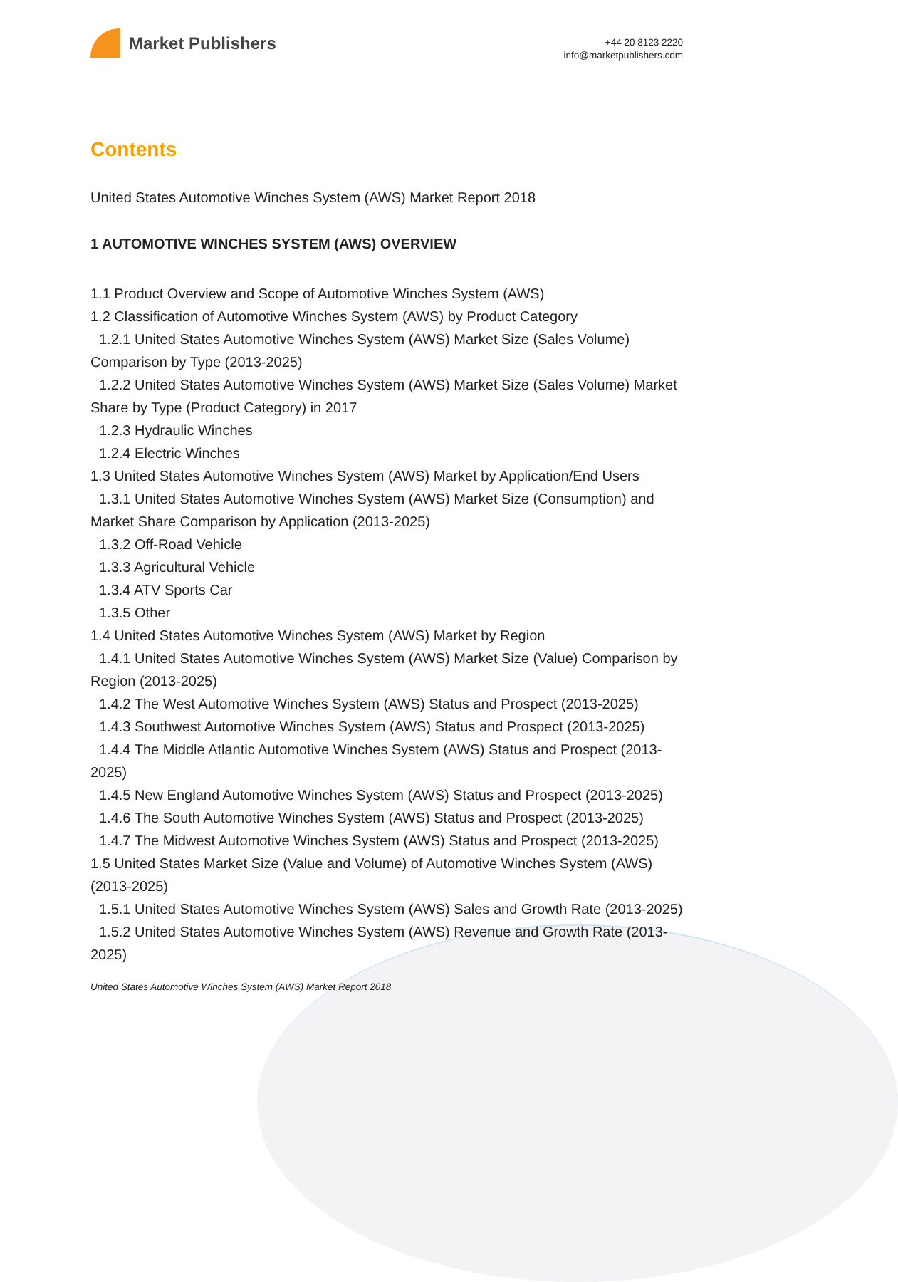Market Publishers
+44 20 8123 2220
info@marketpublishers.com
Contents
United States Automotive Winches System (AWS) Market Report 2018
1 AUTOMOTIVE WINCHES SYSTEM (AWS) OVERVIEW
1.1 Product Overview and Scope of Automotive Winches System (AWS)
1.2 Classification of Automotive Winches System (AWS) by Product Category
1.2.1 United States Automotive Winches System (AWS) Market Size (Sales Volume) Comparison by Type (2013-2025)
1.2.2 United States Automotive Winches System (AWS) Market Size (Sales Volume) Market Share by Type (Product Category) in 2017
1.2.3 Hydraulic Winches
1.2.4 Electric Winches
1.3 United States Automotive Winches System (AWS) Market by Application/End Users
1.3.1 United States Automotive Winches System (AWS) Market Size (Consumption) and Market Share Comparison by Application (2013-2025)
1.3.2 Off-Road Vehicle
1.3.3 Agricultural Vehicle
1.3.4 ATV Sports Car
1.3.5 Other
1.4 United States Automotive Winches System (AWS) Market by Region
1.4.1 United States Automotive Winches System (AWS) Market Size (Value) Comparison by Region (2013-2025)
1.4.2 The West Automotive Winches System (AWS) Status and Prospect (2013-2025)
1.4.3 Southwest Automotive Winches System (AWS) Status and Prospect (2013-2025)
1.4.4 The Middle Atlantic Automotive Winches System (AWS) Status and Prospect (2013-2025)
1.4.5 New England Automotive Winches System (AWS) Status and Prospect (2013-2025)
1.4.6 The South Automotive Winches System (AWS) Status and Prospect (2013-2025)
1.4.7 The Midwest Automotive Winches System (AWS) Status and Prospect (2013-2025)
1.5 United States Market Size (Value and Volume) of Automotive Winches System (AWS) (2013-2025)
1.5.1 United States Automotive Winches System (AWS) Sales and Growth Rate (2013-2025)
1.5.2 United States Automotive Winches System (AWS) Revenue and Growth Rate (2013-2025)
United States Automotive Winches System (AWS) Market Report 2018